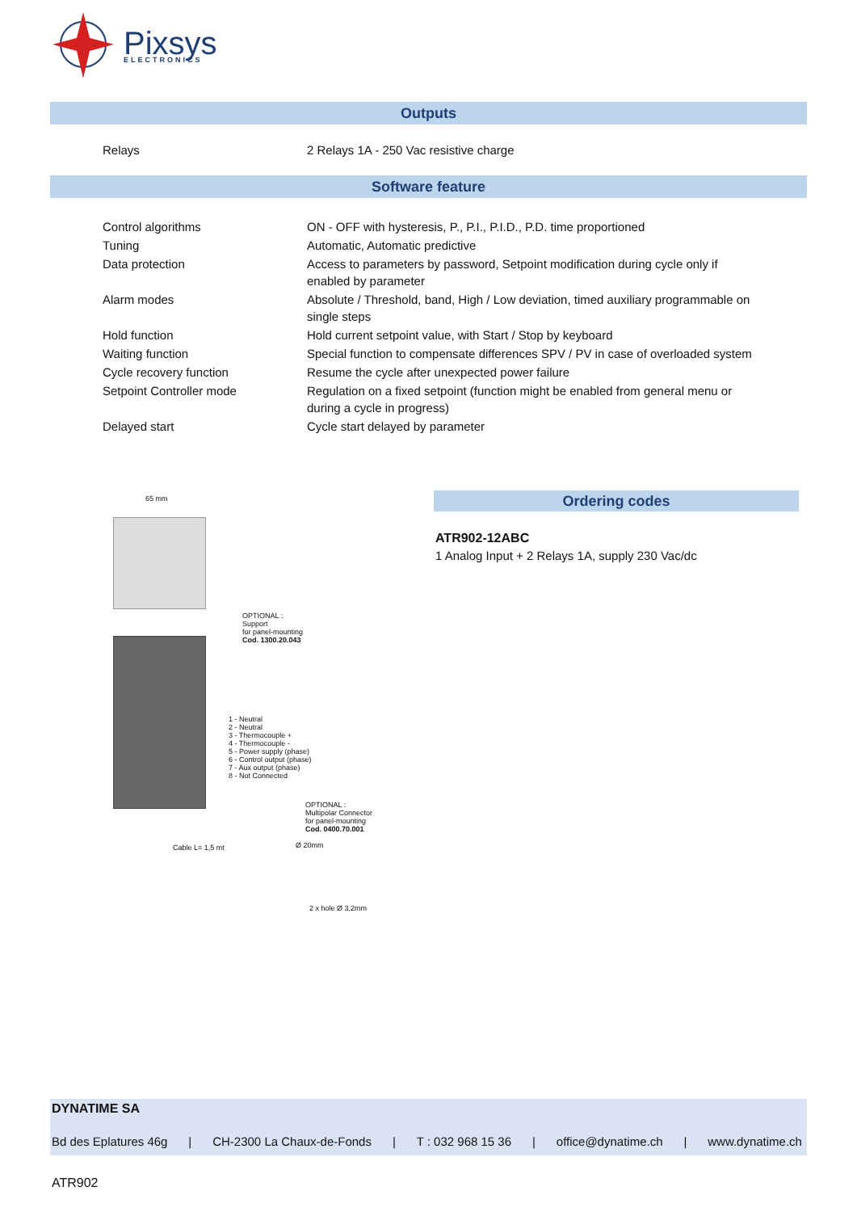Pixsys
ELECTRONICS
Outputs
| Relays | 2 Relays 1A - 250 Vac resistive charge |
Software feature
| Control algorithms | ON - OFF with hysteresis, P., P.I., P.I.D., P.D. time proportioned |
| Tuning | Automatic, Automatic predictive |
| Data protection | Access to parameters by password, Setpoint modification during cycle only if enabled by parameter |
| Alarm modes | Absolute / Threshold, band, High / Low deviation, timed auxiliary programmable on single steps |
| Hold function | Hold current setpoint value, with Start / Stop by keyboard |
| Waiting function | Special function to compensate differences SPV / PV in case of overloaded system |
| Cycle recovery function | Resume the cycle after unexpected power failure |
| Setpoint Controller mode | Regulation on a fixed setpoint (function might be enabled from general menu or during a cycle in progress) |
| Delayed start | Cycle start delayed by parameter |
65 mm
OPTIONAL :
Support
for panel-mounting
Cod. 1300.20.043
1 - Neutral
2 - Neutral
3 - Thermocouple +
4 - Thermocouple -
5 - Power supply (phase)
6 - Control output (phase)
7 - Aux output (phase)
8 - Not Connected
OPTIONAL :
Multipolar Connector
for panel-mounting
Cod. 0400.70.001
Cable L= 1,5 mt Ø 20mm
2 x hole Ø 3,2mm
Ordering codes
ATR902-12ABC
1 Analog Input + 2 Relays 1A, supply 230 Vac/dc
DYNATIME SA
Bd des Eplatures 46g | CH-2300 La Chaux-de-Fonds | T : 032 968 15 36 | office@dynatime.ch | www.dynatime.ch
ATR902